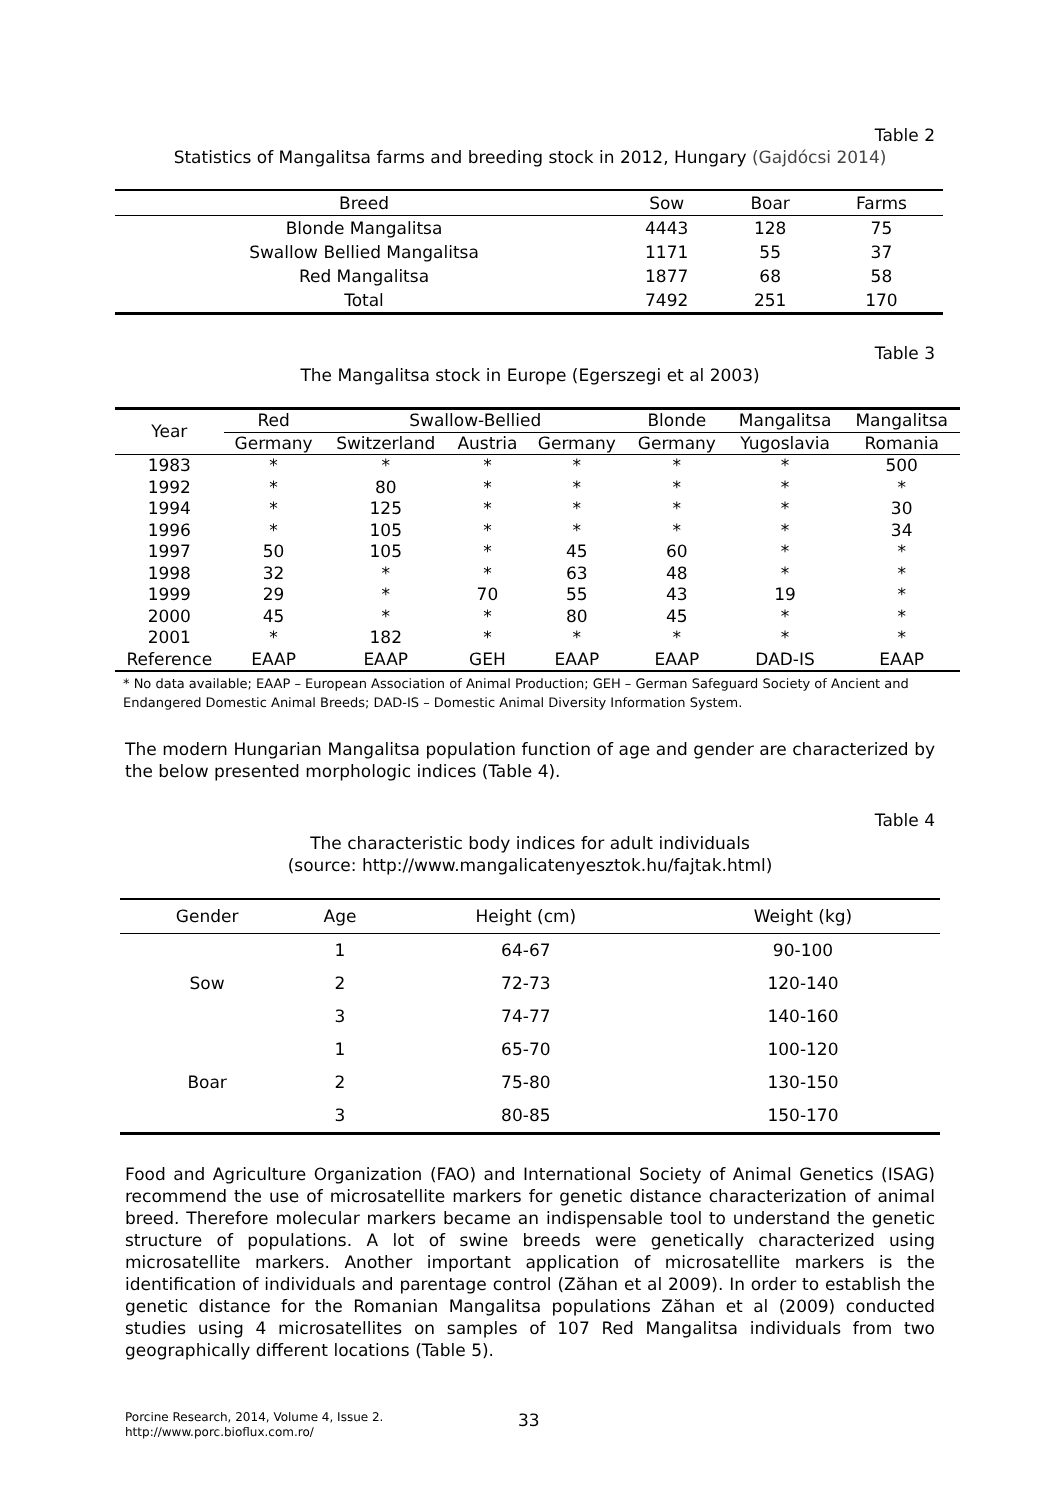Table 2
Statistics of Mangalitsa farms and breeding stock in 2012, Hungary (Gajdócsi 2014)
| Breed | Sow | Boar | Farms |
| --- | --- | --- | --- |
| Blonde Mangalitsa | 4443 | 128 | 75 |
| Swallow Bellied Mangalitsa | 1171 | 55 | 37 |
| Red Mangalitsa | 1877 | 68 | 58 |
| Total | 7492 | 251 | 170 |
Table 3
The Mangalitsa stock in Europe (Egerszegi et al 2003)
| Year | Red | Swallow-Bellied | | | Blonde | Mangalitsa | Mangalitsa |
| --- | --- | --- | --- | --- | --- | --- | --- |
| | Germany | Switzerland | Austria | Germany | Germany | Yugoslavia | Romania |
| 1983 | * | * | * | * | * | * | 500 |
| 1992 | * | 80 | * | * | * | * | * |
| 1994 | * | 125 | * | * | * | * | 30 |
| 1996 | * | 105 | * | * | * | * | 34 |
| 1997 | 50 | 105 | * | 45 | 60 | * | * |
| 1998 | 32 | * | * | 63 | 48 | * | * |
| 1999 | 29 | * | 70 | 55 | 43 | 19 | * |
| 2000 | 45 | * | * | 80 | 45 | * | * |
| 2001 | * | 182 | * | * | * | * | * |
| Reference | EAAP | EAAP | GEH | EAAP | EAAP | DAD-IS | EAAP |
* No data available; EAAP – European Association of Animal Production; GEH – German Safeguard Society of Ancient and Endangered Domestic Animal Breeds; DAD-IS – Domestic Animal Diversity Information System.
The modern Hungarian Mangalitsa population function of age and gender are characterized by the below presented morphologic indices (Table 4).
Table 4
The characteristic body indices for adult individuals
(source: http://www.mangalicatenyesztok.hu/fajtak.html)
| Gender | Age | Height (cm) | Weight (kg) |
| --- | --- | --- | --- |
| Sow | 1 | 64-67 | 90-100 |
| | 2 | 72-73 | 120-140 |
| | 3 | 74-77 | 140-160 |
| Boar | 1 | 65-70 | 100-120 |
| | 2 | 75-80 | 130-150 |
| | 3 | 80-85 | 150-170 |
Food and Agriculture Organization (FAO) and International Society of Animal Genetics (ISAG) recommend the use of microsatellite markers for genetic distance characterization of animal breed. Therefore molecular markers became an indispensable tool to understand the genetic structure of populations. A lot of swine breeds were genetically characterized using microsatellite markers. Another important application of microsatellite markers is the identification of individuals and parentage control (Zăhan et al 2009). In order to establish the genetic distance for the Romanian Mangalitsa populations Zăhan et al (2009) conducted studies using 4 microsatellites on samples of 107 Red Mangalitsa individuals from two geographically different locations (Table 5).
Porcine Research, 2014, Volume 4, Issue 2.
http://www.porc.bioflux.com.ro/
33